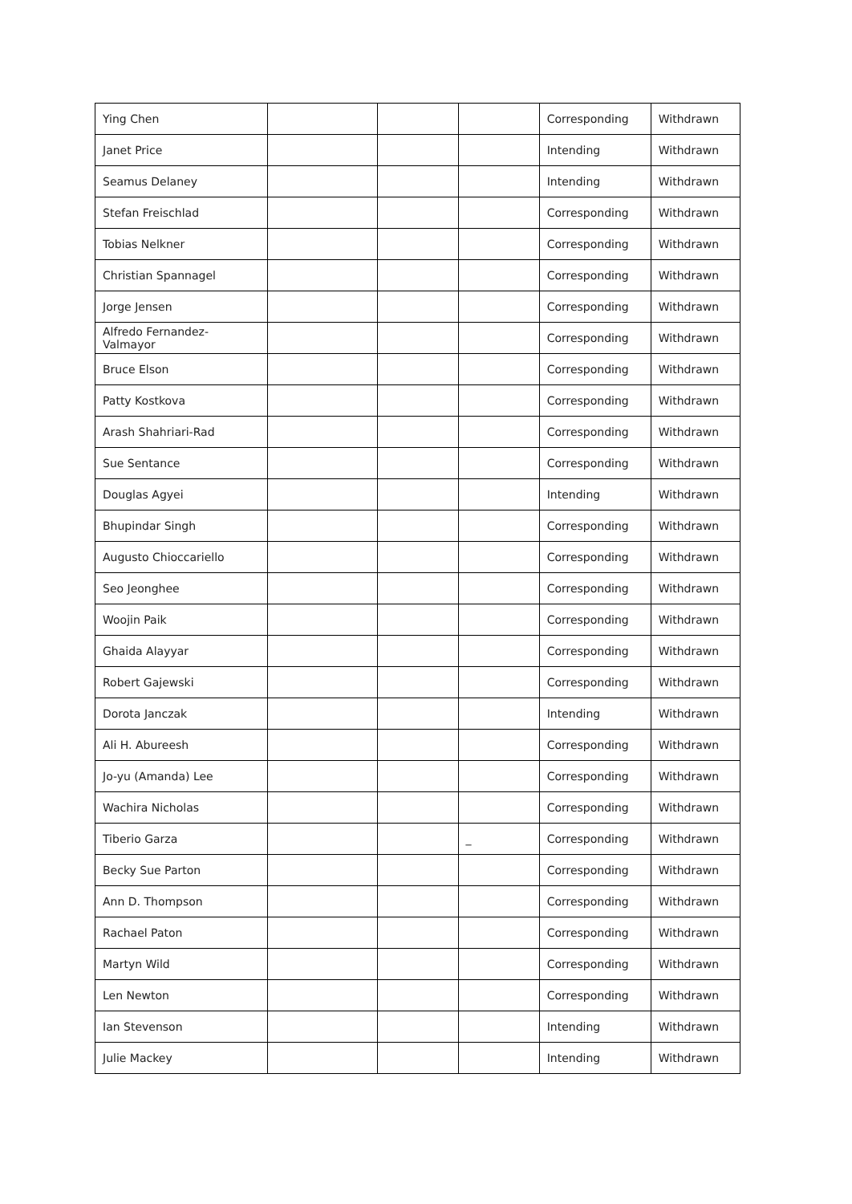| Ying Chen | | | | Corresponding | Withdrawn |
| Janet Price | | | | Intending | Withdrawn |
| Seamus Delaney | | | | Intending | Withdrawn |
| Stefan Freischlad | | | | Corresponding | Withdrawn |
| Tobias Nelkner | | | | Corresponding | Withdrawn |
| Christian Spannagel | | | | Corresponding | Withdrawn |
| Jorge Jensen | | | | Corresponding | Withdrawn |
| Alfredo Fernandez-Valmayor | | | | Corresponding | Withdrawn |
| Bruce Elson | | | | Corresponding | Withdrawn |
| Patty Kostkova | | | | Corresponding | Withdrawn |
| Arash Shahriari-Rad | | | | Corresponding | Withdrawn |
| Sue Sentance | | | | Corresponding | Withdrawn |
| Douglas Agyei | | | | Intending | Withdrawn |
| Bhupindar Singh | | | | Corresponding | Withdrawn |
| Augusto Chioccariello | | | | Corresponding | Withdrawn |
| Seo Jeonghee | | | | Corresponding | Withdrawn |
| Woojin Paik | | | | Corresponding | Withdrawn |
| Ghaida Alayyar | | | | Corresponding | Withdrawn |
| Robert Gajewski | | | | Corresponding | Withdrawn |
| Dorota Janczak | | | | Intending | Withdrawn |
| Ali H. Abureesh | | | | Corresponding | Withdrawn |
| Jo-yu (Amanda) Lee | | | | Corresponding | Withdrawn |
| Wachira Nicholas | | | | Corresponding | Withdrawn |
| Tiberio Garza | | | _ | Corresponding | Withdrawn |
| Becky Sue Parton | | | | Corresponding | Withdrawn |
| Ann D. Thompson | | | | Corresponding | Withdrawn |
| Rachael Paton | | | | Corresponding | Withdrawn |
| Martyn Wild | | | | Corresponding | Withdrawn |
| Len Newton | | | | Corresponding | Withdrawn |
| Ian Stevenson | | | | Intending | Withdrawn |
| Julie Mackey | | | | Intending | Withdrawn |